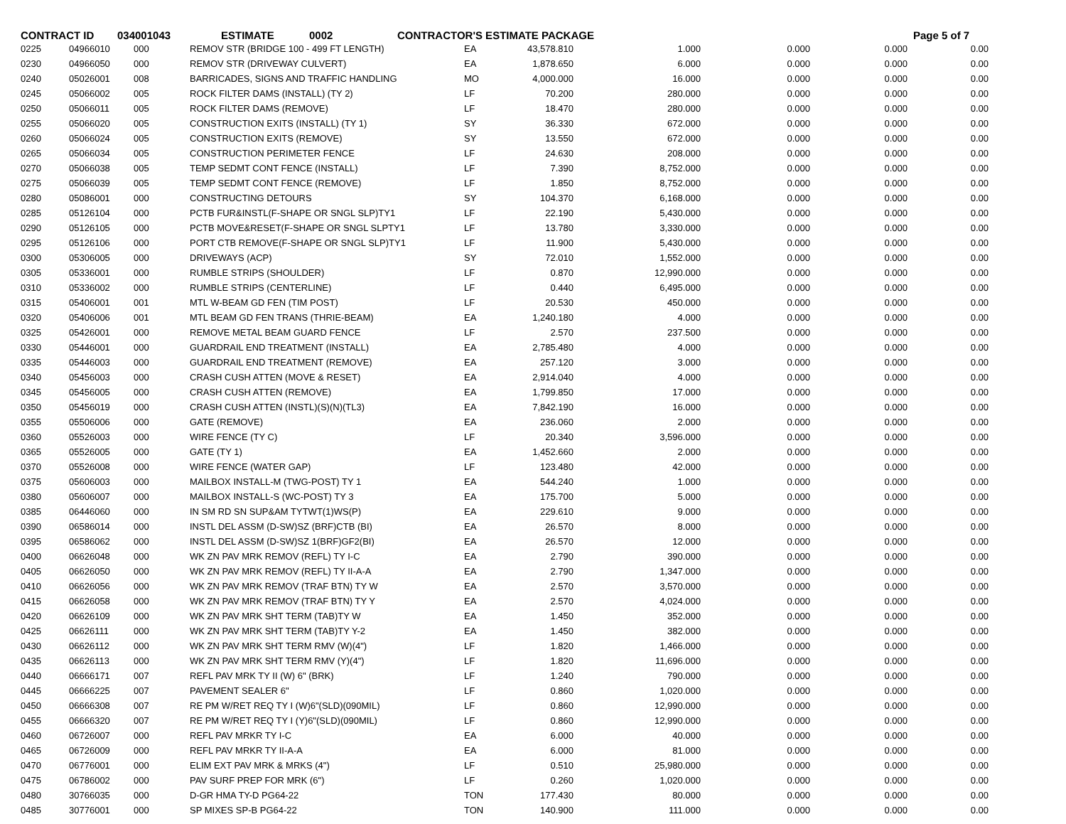CONTRACT ID 034001043 ESTIMATE 0002 CONTRACTOR'S ESTIMATE PACKAGE Page 5 of 7
| 0225 | 04966010 | 000 | REMOV STR (BRIDGE 100 - 499 FT LENGTH) | EA | 43,578.810 | 1.000 | 0.000 | 0.000 | 0.00 |
| 0230 | 04966050 | 000 | REMOV STR (DRIVEWAY CULVERT) | EA | 1,878.650 | 6.000 | 0.000 | 0.000 | 0.00 |
| 0240 | 05026001 | 008 | BARRICADES, SIGNS AND TRAFFIC HANDLING | MO | 4,000.000 | 16.000 | 0.000 | 0.000 | 0.00 |
| 0245 | 05066002 | 005 | ROCK FILTER DAMS (INSTALL) (TY 2) | LF | 70.200 | 280.000 | 0.000 | 0.000 | 0.00 |
| 0250 | 05066011 | 005 | ROCK FILTER DAMS (REMOVE) | LF | 18.470 | 280.000 | 0.000 | 0.000 | 0.00 |
| 0255 | 05066020 | 005 | CONSTRUCTION EXITS (INSTALL) (TY 1) | SY | 36.330 | 672.000 | 0.000 | 0.000 | 0.00 |
| 0260 | 05066024 | 005 | CONSTRUCTION EXITS (REMOVE) | SY | 13.550 | 672.000 | 0.000 | 0.000 | 0.00 |
| 0265 | 05066034 | 005 | CONSTRUCTION PERIMETER FENCE | LF | 24.630 | 208.000 | 0.000 | 0.000 | 0.00 |
| 0270 | 05066038 | 005 | TEMP SEDMT CONT FENCE (INSTALL) | LF | 7.390 | 8,752.000 | 0.000 | 0.000 | 0.00 |
| 0275 | 05066039 | 005 | TEMP SEDMT CONT FENCE (REMOVE) | LF | 1.850 | 8,752.000 | 0.000 | 0.000 | 0.00 |
| 0280 | 05086001 | 000 | CONSTRUCTING DETOURS | SY | 104.370 | 6,168.000 | 0.000 | 0.000 | 0.00 |
| 0285 | 05126104 | 000 | PCTB FUR&INSTL(F-SHAPE OR SNGL SLP)TY1 | LF | 22.190 | 5,430.000 | 0.000 | 0.000 | 0.00 |
| 0290 | 05126105 | 000 | PCTB MOVE&RESET(F-SHAPE OR SNGL SLPTY1 | LF | 13.780 | 3,330.000 | 0.000 | 0.000 | 0.00 |
| 0295 | 05126106 | 000 | PORT CTB REMOVE(F-SHAPE OR SNGL SLP)TY1 | LF | 11.900 | 5,430.000 | 0.000 | 0.000 | 0.00 |
| 0300 | 05306005 | 000 | DRIVEWAYS (ACP) | SY | 72.010 | 1,552.000 | 0.000 | 0.000 | 0.00 |
| 0305 | 05336001 | 000 | RUMBLE STRIPS (SHOULDER) | LF | 0.870 | 12,990.000 | 0.000 | 0.000 | 0.00 |
| 0310 | 05336002 | 000 | RUMBLE STRIPS (CENTERLINE) | LF | 0.440 | 6,495.000 | 0.000 | 0.000 | 0.00 |
| 0315 | 05406001 | 001 | MTL W-BEAM GD FEN (TIM POST) | LF | 20.530 | 450.000 | 0.000 | 0.000 | 0.00 |
| 0320 | 05406006 | 001 | MTL BEAM GD FEN TRANS (THRIE-BEAM) | EA | 1,240.180 | 4.000 | 0.000 | 0.000 | 0.00 |
| 0325 | 05426001 | 000 | REMOVE METAL BEAM GUARD FENCE | LF | 2.570 | 237.500 | 0.000 | 0.000 | 0.00 |
| 0330 | 05446001 | 000 | GUARDRAIL END TREATMENT (INSTALL) | EA | 2,785.480 | 4.000 | 0.000 | 0.000 | 0.00 |
| 0335 | 05446003 | 000 | GUARDRAIL END TREATMENT (REMOVE) | EA | 257.120 | 3.000 | 0.000 | 0.000 | 0.00 |
| 0340 | 05456003 | 000 | CRASH CUSH ATTEN (MOVE & RESET) | EA | 2,914.040 | 4.000 | 0.000 | 0.000 | 0.00 |
| 0345 | 05456005 | 000 | CRASH CUSH ATTEN (REMOVE) | EA | 1,799.850 | 17.000 | 0.000 | 0.000 | 0.00 |
| 0350 | 05456019 | 000 | CRASH CUSH ATTEN (INSTL)(S)(N)(TL3) | EA | 7,842.190 | 16.000 | 0.000 | 0.000 | 0.00 |
| 0355 | 05506006 | 000 | GATE (REMOVE) | EA | 236.060 | 2.000 | 0.000 | 0.000 | 0.00 |
| 0360 | 05526003 | 000 | WIRE FENCE (TY C) | LF | 20.340 | 3,596.000 | 0.000 | 0.000 | 0.00 |
| 0365 | 05526005 | 000 | GATE (TY 1) | EA | 1,452.660 | 2.000 | 0.000 | 0.000 | 0.00 |
| 0370 | 05526008 | 000 | WIRE FENCE (WATER GAP) | LF | 123.480 | 42.000 | 0.000 | 0.000 | 0.00 |
| 0375 | 05606003 | 000 | MAILBOX INSTALL-M (TWG-POST) TY 1 | EA | 544.240 | 1.000 | 0.000 | 0.000 | 0.00 |
| 0380 | 05606007 | 000 | MAILBOX INSTALL-S (WC-POST) TY 3 | EA | 175.700 | 5.000 | 0.000 | 0.000 | 0.00 |
| 0385 | 06446060 | 000 | IN SM RD SN SUP&AM TYTWT(1)WS(P) | EA | 229.610 | 9.000 | 0.000 | 0.000 | 0.00 |
| 0390 | 06586014 | 000 | INSTL DEL ASSM (D-SW)SZ (BRF)CTB (BI) | EA | 26.570 | 8.000 | 0.000 | 0.000 | 0.00 |
| 0395 | 06586062 | 000 | INSTL DEL ASSM (D-SW)SZ 1(BRF)GF2(BI) | EA | 26.570 | 12.000 | 0.000 | 0.000 | 0.00 |
| 0400 | 06626048 | 000 | WK ZN PAV MRK REMOV (REFL) TY I-C | EA | 2.790 | 390.000 | 0.000 | 0.000 | 0.00 |
| 0405 | 06626050 | 000 | WK ZN PAV MRK REMOV (REFL) TY II-A-A | EA | 2.790 | 1,347.000 | 0.000 | 0.000 | 0.00 |
| 0410 | 06626056 | 000 | WK ZN PAV MRK REMOV (TRAF BTN) TY W | EA | 2.570 | 3,570.000 | 0.000 | 0.000 | 0.00 |
| 0415 | 06626058 | 000 | WK ZN PAV MRK REMOV (TRAF BTN) TY Y | EA | 2.570 | 4,024.000 | 0.000 | 0.000 | 0.00 |
| 0420 | 06626109 | 000 | WK ZN PAV MRK SHT TERM (TAB)TY W | EA | 1.450 | 352.000 | 0.000 | 0.000 | 0.00 |
| 0425 | 06626111 | 000 | WK ZN PAV MRK SHT TERM (TAB)TY Y-2 | EA | 1.450 | 382.000 | 0.000 | 0.000 | 0.00 |
| 0430 | 06626112 | 000 | WK ZN PAV MRK SHT TERM RMV (W)(4") | LF | 1.820 | 1,466.000 | 0.000 | 0.000 | 0.00 |
| 0435 | 06626113 | 000 | WK ZN PAV MRK SHT TERM RMV (Y)(4") | LF | 1.820 | 11,696.000 | 0.000 | 0.000 | 0.00 |
| 0440 | 06666171 | 007 | REFL PAV MRK TY II (W) 6" (BRK) | LF | 1.240 | 790.000 | 0.000 | 0.000 | 0.00 |
| 0445 | 06666225 | 007 | PAVEMENT SEALER 6" | LF | 0.860 | 1,020.000 | 0.000 | 0.000 | 0.00 |
| 0450 | 06666308 | 007 | RE PM W/RET REQ TY I (W)6"(SLD)(090MIL) | LF | 0.860 | 12,990.000 | 0.000 | 0.000 | 0.00 |
| 0455 | 06666320 | 007 | RE PM W/RET REQ TY I (Y)6"(SLD)(090MIL) | LF | 0.860 | 12,990.000 | 0.000 | 0.000 | 0.00 |
| 0460 | 06726007 | 000 | REFL PAV MRKR TY I-C | EA | 6.000 | 40.000 | 0.000 | 0.000 | 0.00 |
| 0465 | 06726009 | 000 | REFL PAV MRKR TY II-A-A | EA | 6.000 | 81.000 | 0.000 | 0.000 | 0.00 |
| 0470 | 06776001 | 000 | ELIM EXT PAV MRK & MRKS (4") | LF | 0.510 | 25,980.000 | 0.000 | 0.000 | 0.00 |
| 0475 | 06786002 | 000 | PAV SURF PREP FOR MRK (6") | LF | 0.260 | 1,020.000 | 0.000 | 0.000 | 0.00 |
| 0480 | 30766035 | 000 | D-GR HMA TY-D PG64-22 | TON | 177.430 | 80.000 | 0.000 | 0.000 | 0.00 |
| 0485 | 30776001 | 000 | SP MIXES SP-B PG64-22 | TON | 140.900 | 111.000 | 0.000 | 0.000 | 0.00 |